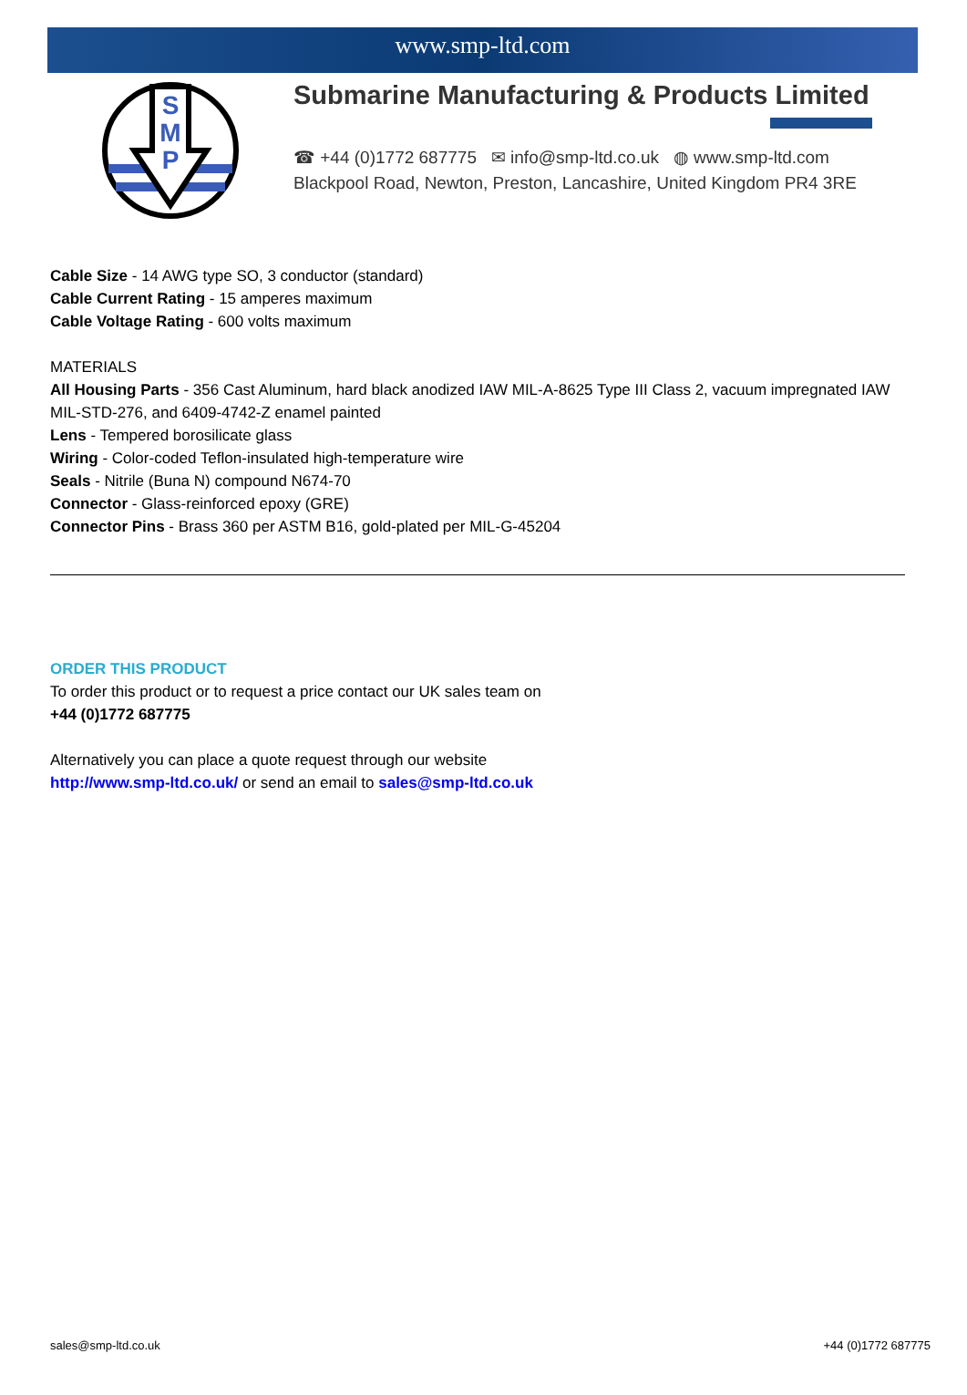www.smp-ltd.com
S
M
P
Submarine Manufacturing & Products Limited
☎ +44 (0)1772 687775 ✉ info@smp-ltd.co.uk ◍ www.smp-ltd.com
Blackpool Road, Newton, Preston, Lancashire, United Kingdom PR4 3RE
Cable Size - 14 AWG type SO, 3 conductor (standard)
Cable Current Rating - 15 amperes maximum
Cable Voltage Rating - 600 volts maximum
MATERIALS
All Housing Parts - 356 Cast Aluminum, hard black anodized IAW MIL-A-8625 Type III Class 2, vacuum impregnated IAW MIL-STD-276, and 6409-4742-Z enamel painted
Lens - Tempered borosilicate glass
Wiring - Color-coded Teflon-insulated high-temperature wire
Seals - Nitrile (Buna N) compound N674-70
Connector - Glass-reinforced epoxy (GRE)
Connector Pins - Brass 360 per ASTM B16, gold-plated per MIL-G-45204
ORDER THIS PRODUCT
To order this product or to request a price contact our UK sales team on
+44 (0)1772 687775
Alternatively you can place a quote request through our website
http://www.smp-ltd.co.uk/ or send an email to sales@smp-ltd.co.uk
sales@smp-ltd.co.uk +44 (0)1772 687775